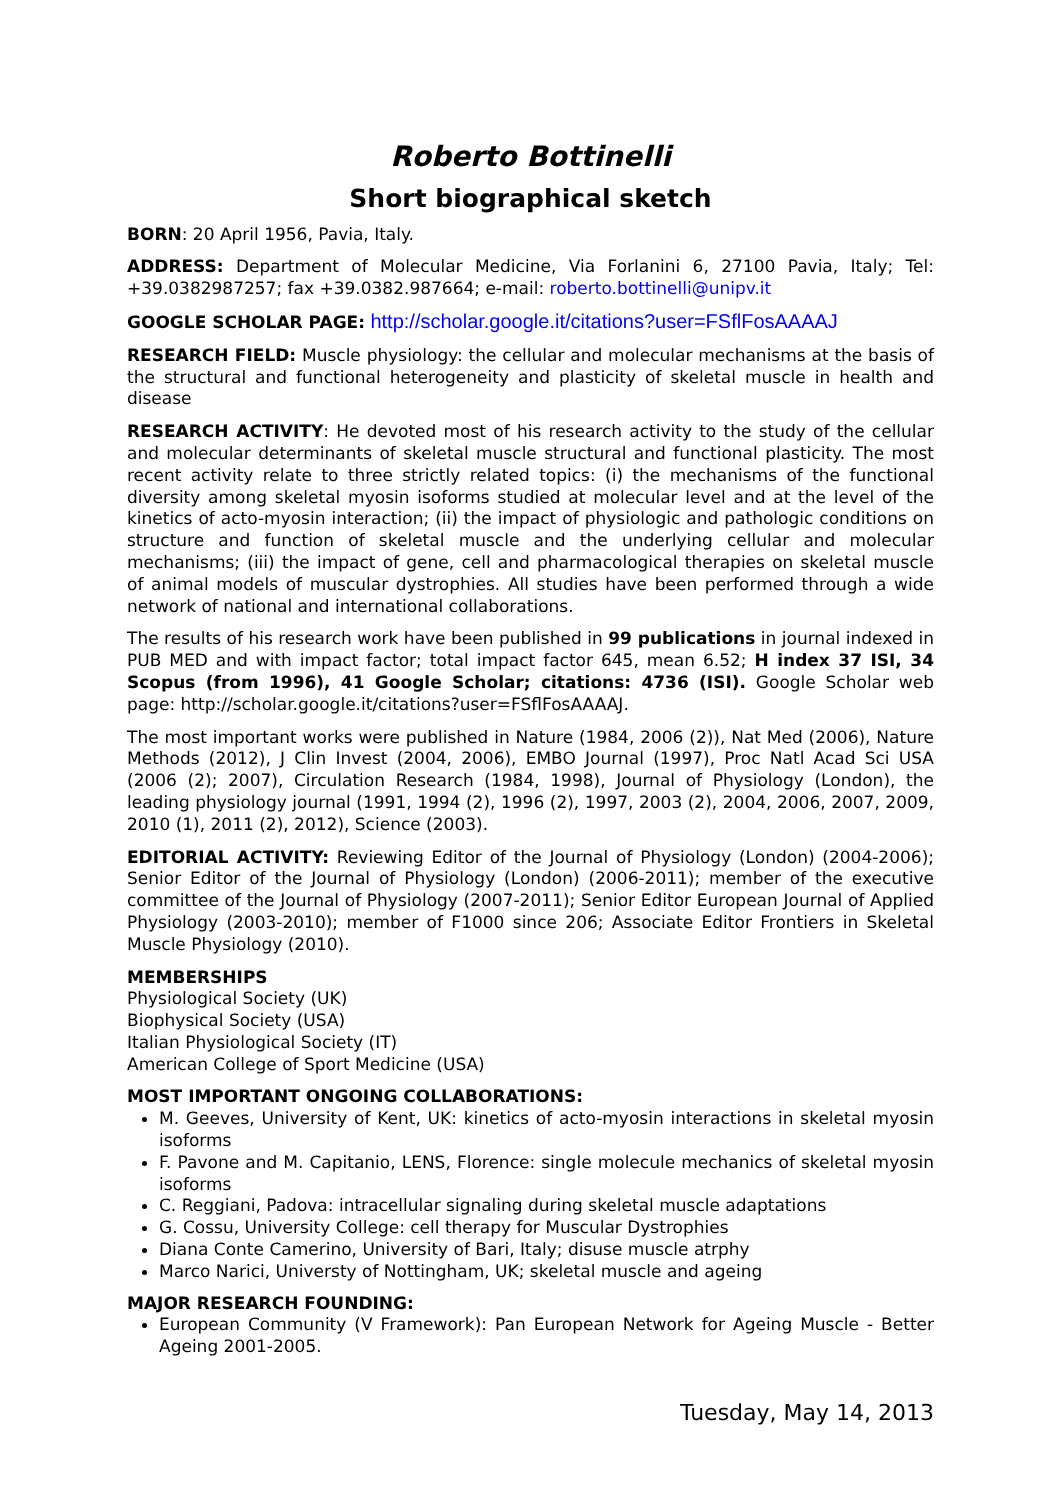Roberto Bottinelli
Short biographical sketch
BORN: 20 April 1956, Pavia, Italy.
ADDRESS: Department of Molecular Medicine, Via Forlanini 6, 27100 Pavia, Italy; Tel: +39.0382987257; fax +39.0382.987664; e-mail: roberto.bottinelli@unipv.it
GOOGLE SCHOLAR PAGE: http://scholar.google.it/citations?user=FSflFosAAAAJ
RESEARCH FIELD: Muscle physiology: the cellular and molecular mechanisms at the basis of the structural and functional heterogeneity and plasticity of skeletal muscle in health and disease
RESEARCH ACTIVITY: He devoted most of his research activity to the study of the cellular and molecular determinants of skeletal muscle structural and functional plasticity. The most recent activity relate to three strictly related topics: (i) the mechanisms of the functional diversity among skeletal myosin isoforms studied at molecular level and at the level of the kinetics of acto-myosin interaction; (ii) the impact of physiologic and pathologic conditions on structure and function of skeletal muscle and the underlying cellular and molecular mechanisms; (iii) the impact of gene, cell and pharmacological therapies on skeletal muscle of animal models of muscular dystrophies. All studies have been performed through a wide network of national and international collaborations.
The results of his research work have been published in 99 publications in journal indexed in PUB MED and with impact factor; total impact factor 645, mean 6.52; H index 37 ISI, 34 Scopus (from 1996), 41 Google Scholar; citations: 4736 (ISI). Google Scholar web page: http://scholar.google.it/citations?user=FSflFosAAAAJ.
The most important works were published in Nature (1984, 2006 (2)), Nat Med (2006), Nature Methods (2012), J Clin Invest (2004, 2006), EMBO Journal (1997), Proc Natl Acad Sci USA (2006 (2); 2007), Circulation Research (1984, 1998), Journal of Physiology (London), the leading physiology journal (1991, 1994 (2), 1996 (2), 1997, 2003 (2), 2004, 2006, 2007, 2009, 2010 (1), 2011 (2), 2012), Science (2003).
EDITORIAL ACTIVITY: Reviewing Editor of the Journal of Physiology (London) (2004-2006); Senior Editor of the Journal of Physiology (London) (2006-2011); member of the executive committee of the Journal of Physiology (2007-2011); Senior Editor European Journal of Applied Physiology (2003-2010); member of F1000 since 206; Associate Editor Frontiers in Skeletal Muscle Physiology (2010).
MEMBERSHIPS
Physiological Society (UK)
Biophysical Society (USA)
Italian Physiological Society (IT)
American College of Sport Medicine (USA)
MOST IMPORTANT ONGOING COLLABORATIONS:
M. Geeves, University of Kent, UK: kinetics of acto-myosin interactions in skeletal myosin isoforms
F. Pavone and M. Capitanio, LENS, Florence: single molecule mechanics of skeletal myosin isoforms
C. Reggiani, Padova: intracellular signaling during skeletal muscle adaptations
G. Cossu, University College: cell therapy for Muscular Dystrophies
Diana Conte Camerino, University of Bari, Italy; disuse muscle atrphy
Marco Narici, Universty of Nottingham, UK; skeletal muscle and ageing
MAJOR RESEARCH FOUNDING:
European Community (V Framework): Pan European Network for Ageing Muscle - Better Ageing 2001-2005.
Tuesday, May 14, 2013